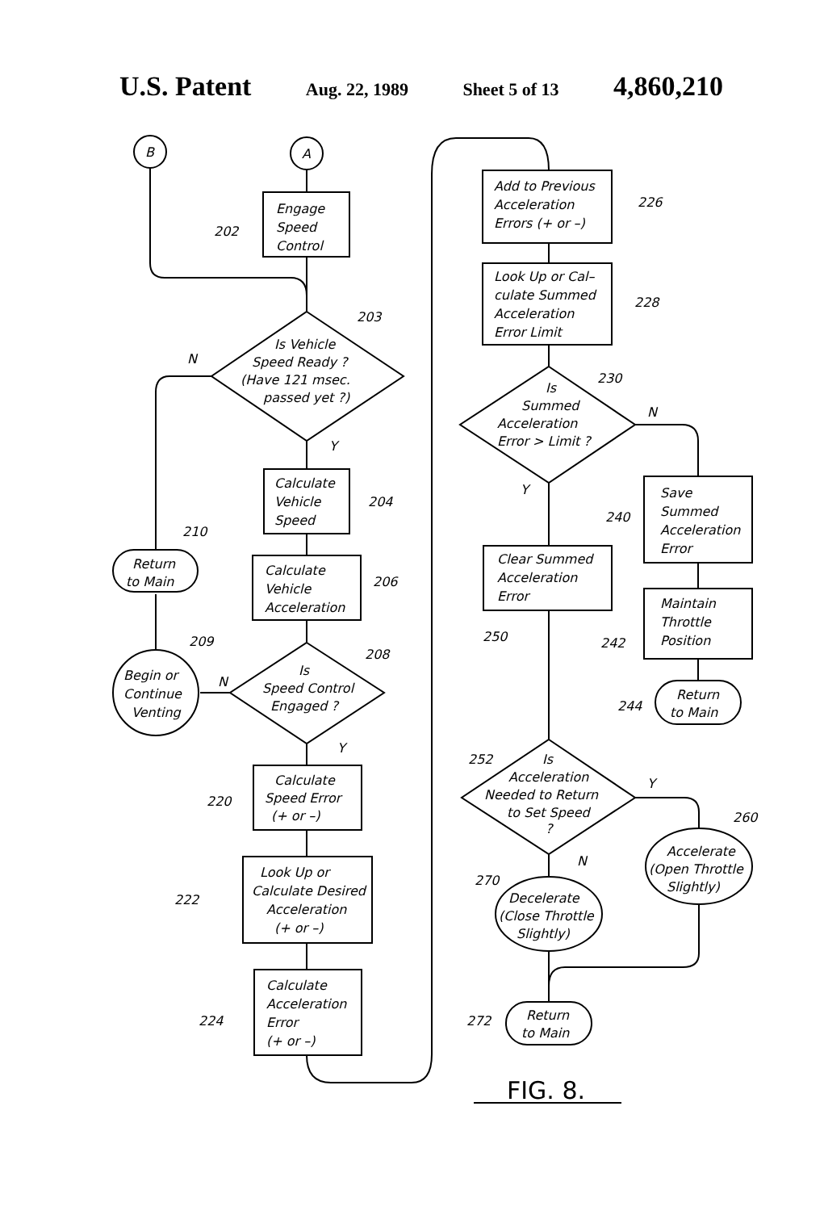U.S. Patent Aug. 22, 1989 Sheet 5 of 13 4,860,210
B
A
Engage
Speed
Control
202
Is Vehicle
Speed Ready ?
(Have 121 msec.
passed yet ?)
203
N
Y
Calculate
Vehicle
Speed
204
Return
to Main
210
Calculate
Vehicle
Acceleration
206
Is
Speed Control
Engaged ?
208
N
Y
Begin or
Continue
Venting
209
Calculate
Speed Error
(+ or –)
220
Look Up or
Calculate Desired
Acceleration
(+ or –)
222
Calculate
Acceleration
Error
(+ or –)
224
Add to Previous
Acceleration
Errors (+ or –)
226
Look Up or Cal–
culate Summed
Acceleration
Error Limit
228
Is
Summed
Acceleration
Error > Limit ?
230
N
Y
Save
Summed
Acceleration
Error
240
Clear Summed
Acceleration
Error
250
Maintain
Throttle
Position
242
Return
to Main
244
Is
Acceleration
Needed to Return
to Set Speed
?
252
Y
N
Accelerate
(Open Throttle
Slightly)
260
Decelerate
(Close Throttle
Slightly)
270
Return
to Main
272
FIG. 8.